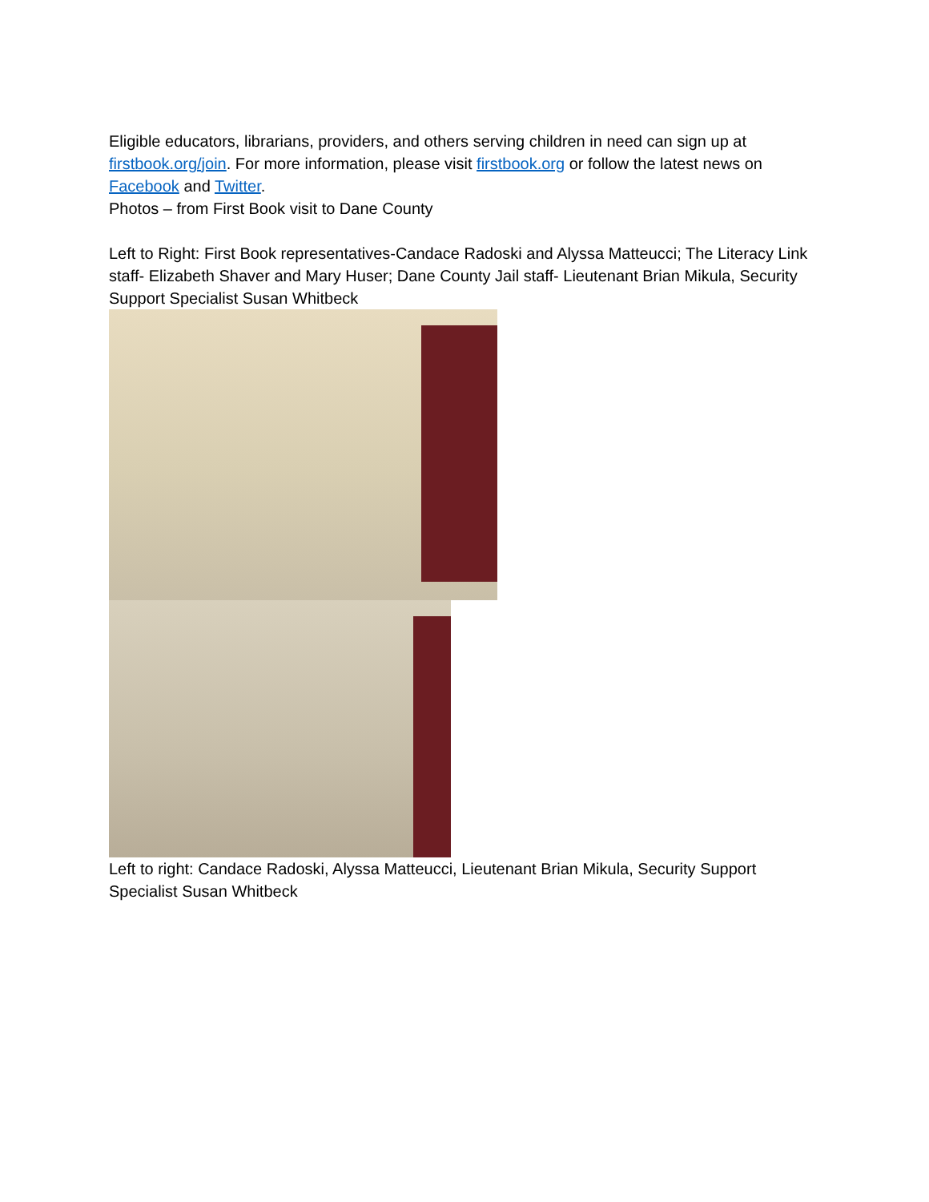Eligible educators, librarians, providers, and others serving children in need can sign up at firstbook.org/join. For more information, please visit firstbook.org or follow the latest news on Facebook and Twitter.
Photos – from First Book visit to Dane County
Left to Right: First Book representatives-Candace Radoski and Alyssa Matteucci; The Literacy Link staff- Elizabeth Shaver and Mary Huser; Dane County Jail staff- Lieutenant Brian Mikula, Security Support Specialist Susan Whitbeck
Left to right: Candace Radoski, Alyssa Matteucci, Lieutenant Brian Mikula, Security Support Specialist Susan Whitbeck